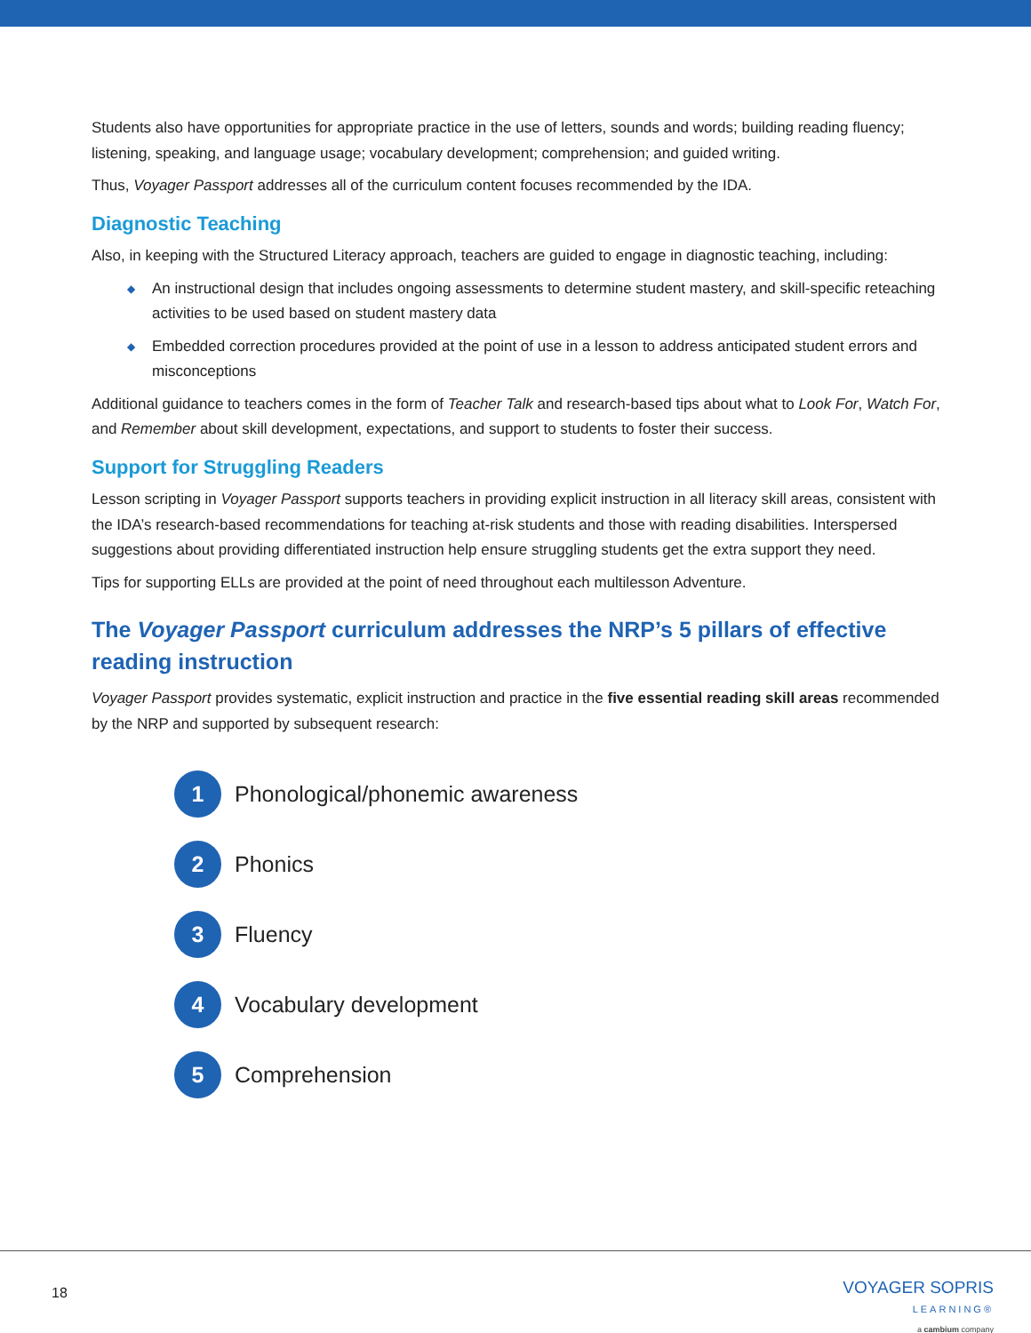Students also have opportunities for appropriate practice in the use of letters, sounds and words; building reading fluency; listening, speaking, and language usage; vocabulary development; comprehension; and guided writing.
Thus, Voyager Passport addresses all of the curriculum content focuses recommended by the IDA.
Diagnostic Teaching
Also, in keeping with the Structured Literacy approach, teachers are guided to engage in diagnostic teaching, including:
◆ An instructional design that includes ongoing assessments to determine student mastery, and skill-specific reteaching activities to be used based on student mastery data
◆ Embedded correction procedures provided at the point of use in a lesson to address anticipated student errors and misconceptions
Additional guidance to teachers comes in the form of Teacher Talk and research-based tips about what to Look For, Watch For, and Remember about skill development, expectations, and support to students to foster their success.
Support for Struggling Readers
Lesson scripting in Voyager Passport supports teachers in providing explicit instruction in all literacy skill areas, consistent with the IDA’s research-based recommendations for teaching at-risk students and those with reading disabilities. Interspersed suggestions about providing differentiated instruction help ensure struggling students get the extra support they need.
Tips for supporting ELLs are provided at the point of need throughout each multilesson Adventure.
The Voyager Passport curriculum addresses the NRP’s 5 pillars of effective reading instruction
Voyager Passport provides systematic, explicit instruction and practice in the five essential reading skill areas recommended by the NRP and supported by subsequent research:
1
Phonological/phonemic awareness
2
Phonics
3
Fluency
4
Vocabulary development
5
Comprehension
18
VOYAGER SOPRIS
LEARNING®
a cambium company